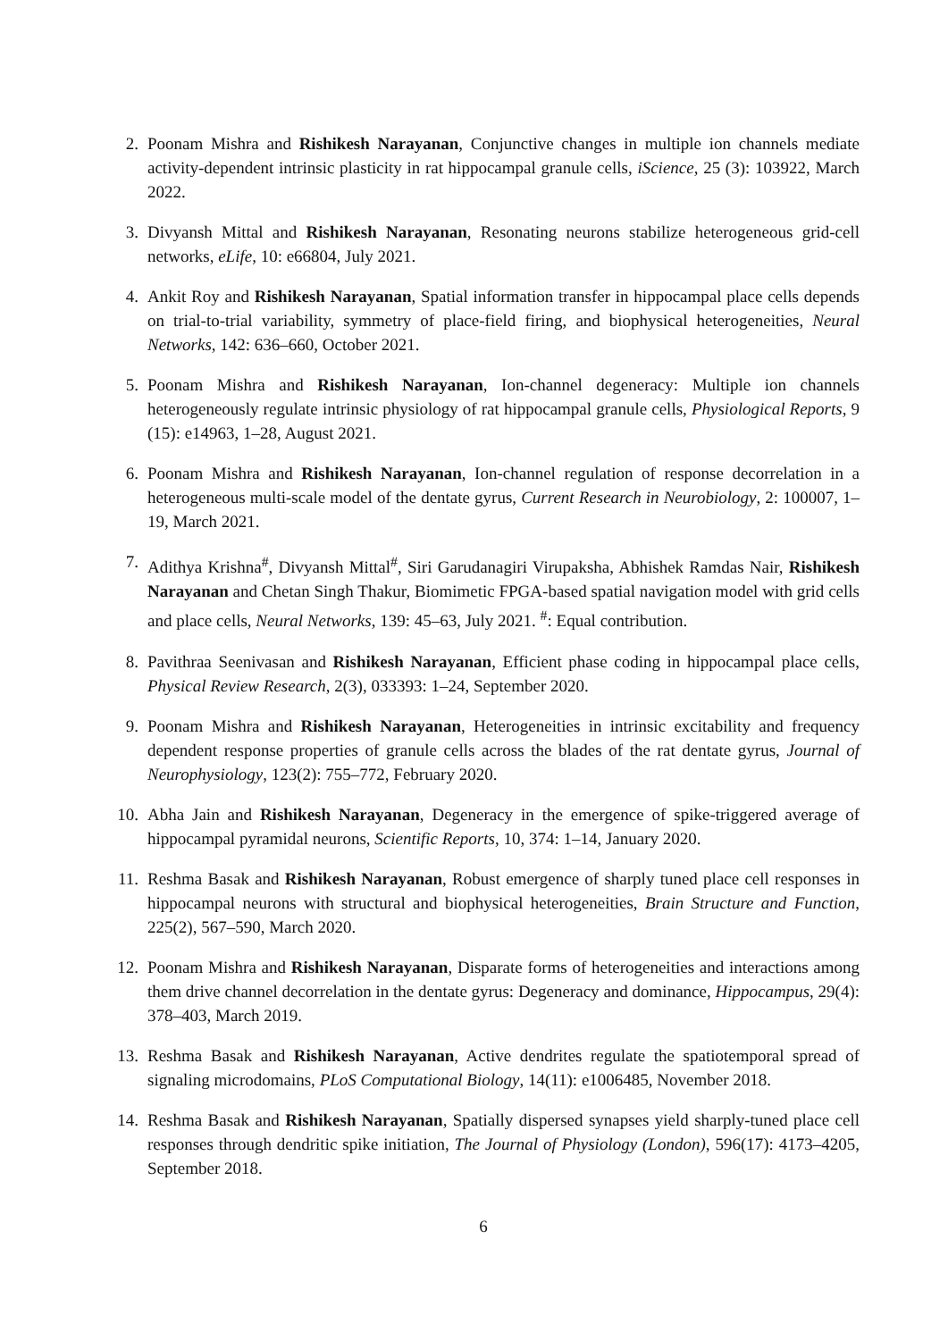2. Poonam Mishra and Rishikesh Narayanan, Conjunctive changes in multiple ion channels mediate activity-dependent intrinsic plasticity in rat hippocampal granule cells, iScience, 25 (3): 103922, March 2022.
3. Divyansh Mittal and Rishikesh Narayanan, Resonating neurons stabilize heterogeneous grid-cell networks, eLife, 10: e66804, July 2021.
4. Ankit Roy and Rishikesh Narayanan, Spatial information transfer in hippocampal place cells depends on trial-to-trial variability, symmetry of place-field firing, and biophysical heterogeneities, Neural Networks, 142: 636–660, October 2021.
5. Poonam Mishra and Rishikesh Narayanan, Ion-channel degeneracy: Multiple ion channels heterogeneously regulate intrinsic physiology of rat hippocampal granule cells, Physiological Reports, 9 (15): e14963, 1–28, August 2021.
6. Poonam Mishra and Rishikesh Narayanan, Ion-channel regulation of response decorrelation in a heterogeneous multi-scale model of the dentate gyrus, Current Research in Neurobiology, 2: 100007, 1–19, March 2021.
7. Adithya Krishna<sup>#</sup>, Divyansh Mittal<sup>#</sup>, Siri Garudanagiri Virupaksha, Abhishek Ramdas Nair, Rishikesh Narayanan and Chetan Singh Thakur, Biomimetic FPGA-based spatial navigation model with grid cells and place cells, Neural Networks, 139: 45–63, July 2021. <sup>#</sup>: Equal contribution.
8. Pavithraa Seenivasan and Rishikesh Narayanan, Efficient phase coding in hippocampal place cells, Physical Review Research, 2(3), 033393: 1–24, September 2020.
9. Poonam Mishra and Rishikesh Narayanan, Heterogeneities in intrinsic excitability and frequency dependent response properties of granule cells across the blades of the rat dentate gyrus, Journal of Neurophysiology, 123(2): 755–772, February 2020.
10. Abha Jain and Rishikesh Narayanan, Degeneracy in the emergence of spike-triggered average of hippocampal pyramidal neurons, Scientific Reports, 10, 374: 1–14, January 2020.
11. Reshma Basak and Rishikesh Narayanan, Robust emergence of sharply tuned place cell responses in hippocampal neurons with structural and biophysical heterogeneities, Brain Structure and Function, 225(2), 567–590, March 2020.
12. Poonam Mishra and Rishikesh Narayanan, Disparate forms of heterogeneities and interactions among them drive channel decorrelation in the dentate gyrus: Degeneracy and dominance, Hippocampus, 29(4): 378–403, March 2019.
13. Reshma Basak and Rishikesh Narayanan, Active dendrites regulate the spatiotemporal spread of signaling microdomains, PLoS Computational Biology, 14(11): e1006485, November 2018.
14. Reshma Basak and Rishikesh Narayanan, Spatially dispersed synapses yield sharply-tuned place cell responses through dendritic spike initiation, The Journal of Physiology (London), 596(17): 4173–4205, September 2018.
6